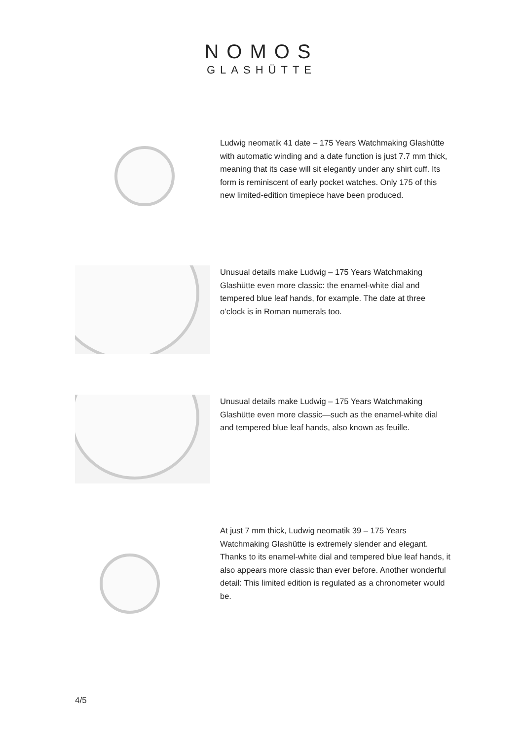NOMOS
GLASHÜTTE
Ludwig neomatik 41 date – 175 Years Watchmaking Glashütte with automatic winding and a date function is just 7.7 mm thick, meaning that its case will sit elegantly under any shirt cuff. Its form is reminiscent of early pocket watches. Only 175 of this new limited-edition timepiece have been produced.
Unusual details make Ludwig – 175 Years Watchmaking Glashütte even more classic: the enamel-white dial and tempered blue leaf hands, for example. The date at three o’clock is in Roman numerals too.
Unusual details make Ludwig – 175 Years Watchmaking Glashütte even more classic—such as the enamel-white dial and tempered blue leaf hands, also known as feuille.
At just 7 mm thick, Ludwig neomatik 39 – 175 Years Watchmaking Glashütte is extremely slender and elegant. Thanks to its enamel-white dial and tempered blue leaf hands, it also appears more classic than ever before. Another wonderful detail: This limited edition is regulated as a chronometer would be.
4/5